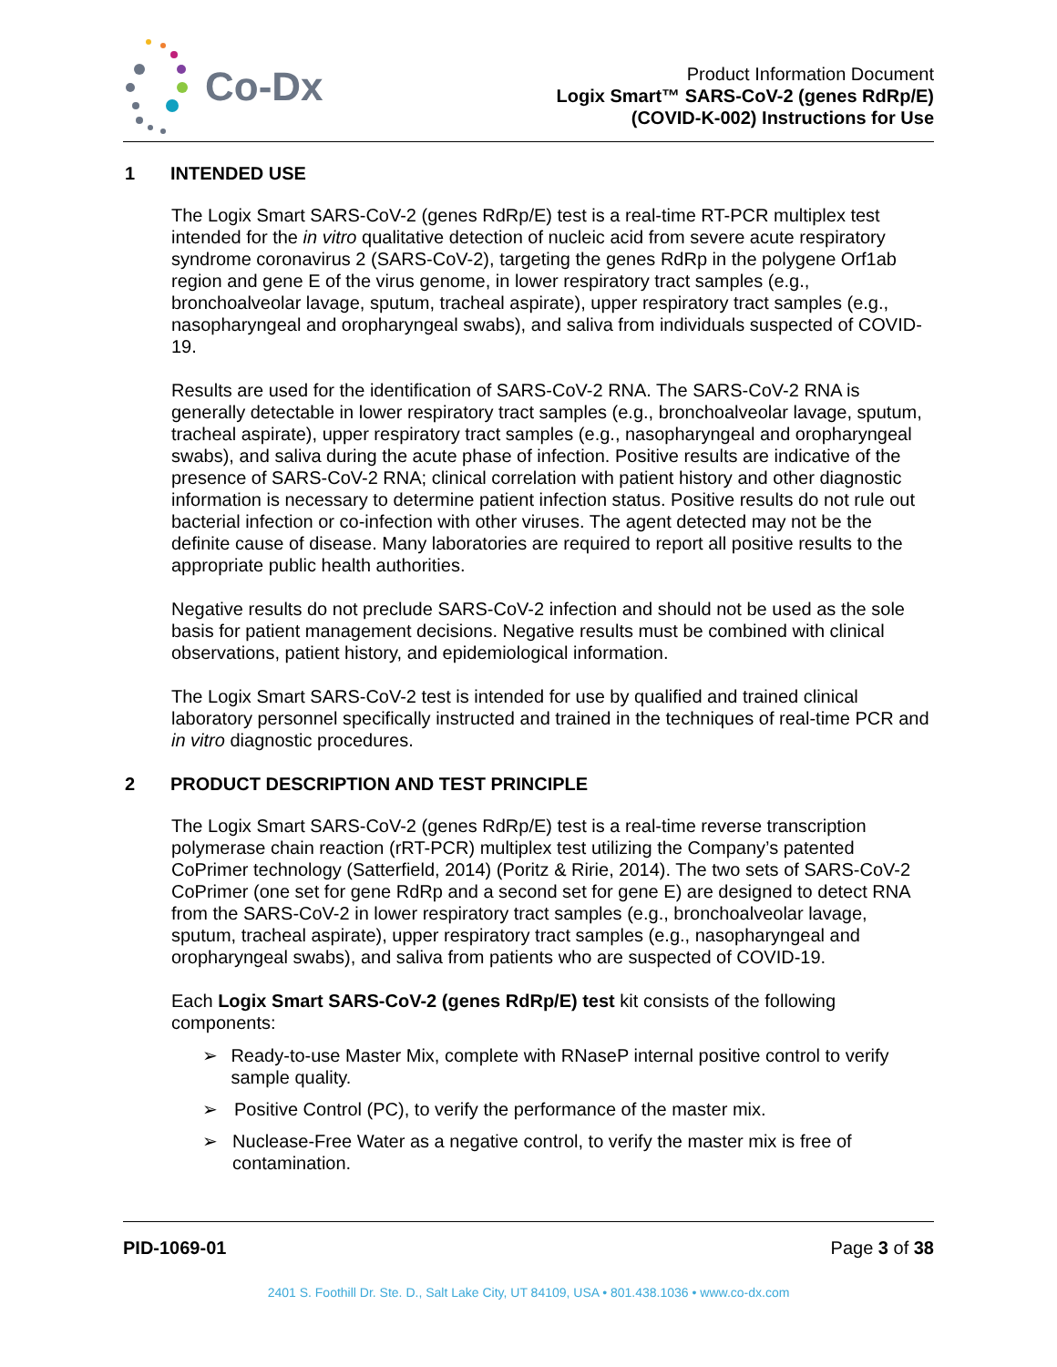Co-Dx
Product Information Document
Logix Smart™ SARS-CoV-2 (genes RdRp/E)
(COVID-K-002) Instructions for Use
1 INTENDED USE
The Logix Smart SARS-CoV-2 (genes RdRp/E) test is a real-time RT-PCR multiplex test intended for the in vitro qualitative detection of nucleic acid from severe acute respiratory syndrome coronavirus 2 (SARS-CoV-2), targeting the genes RdRp in the polygene Orf1ab region and gene E of the virus genome, in lower respiratory tract samples (e.g., bronchoalveolar lavage, sputum, tracheal aspirate), upper respiratory tract samples (e.g., nasopharyngeal and oropharyngeal swabs), and saliva from individuals suspected of COVID-19.
Results are used for the identification of SARS-CoV-2 RNA. The SARS-CoV-2 RNA is generally detectable in lower respiratory tract samples (e.g., bronchoalveolar lavage, sputum, tracheal aspirate), upper respiratory tract samples (e.g., nasopharyngeal and oropharyngeal swabs), and saliva during the acute phase of infection. Positive results are indicative of the presence of SARS-CoV-2 RNA; clinical correlation with patient history and other diagnostic information is necessary to determine patient infection status. Positive results do not rule out bacterial infection or co-infection with other viruses. The agent detected may not be the definite cause of disease. Many laboratories are required to report all positive results to the appropriate public health authorities.
Negative results do not preclude SARS-CoV-2 infection and should not be used as the sole basis for patient management decisions. Negative results must be combined with clinical observations, patient history, and epidemiological information.
The Logix Smart SARS-CoV-2 test is intended for use by qualified and trained clinical laboratory personnel specifically instructed and trained in the techniques of real-time PCR and in vitro diagnostic procedures.
2 PRODUCT DESCRIPTION AND TEST PRINCIPLE
The Logix Smart SARS-CoV-2 (genes RdRp/E) test is a real-time reverse transcription polymerase chain reaction (rRT-PCR) multiplex test utilizing the Company’s patented CoPrimer technology (Satterfield, 2014) (Poritz & Ririe, 2014). The two sets of SARS-CoV-2 CoPrimer (one set for gene RdRp and a second set for gene E) are designed to detect RNA from the SARS-CoV-2 in lower respiratory tract samples (e.g., bronchoalveolar lavage, sputum, tracheal aspirate), upper respiratory tract samples (e.g., nasopharyngeal and oropharyngeal swabs), and saliva from patients who are suspected of COVID-19.
Each Logix Smart SARS-CoV-2 (genes RdRp/E) test kit consists of the following components:
➢ Ready-to-use Master Mix, complete with RNaseP internal positive control to verify sample quality.
➢ Positive Control (PC), to verify the performance of the master mix.
➢ Nuclease-Free Water as a negative control, to verify the master mix is free of contamination.
PID-1069-01 Page 3 of 38
2401 S. Foothill Dr. Ste. D., Salt Lake City, UT 84109, USA • 801.438.1036 • www.co-dx.com